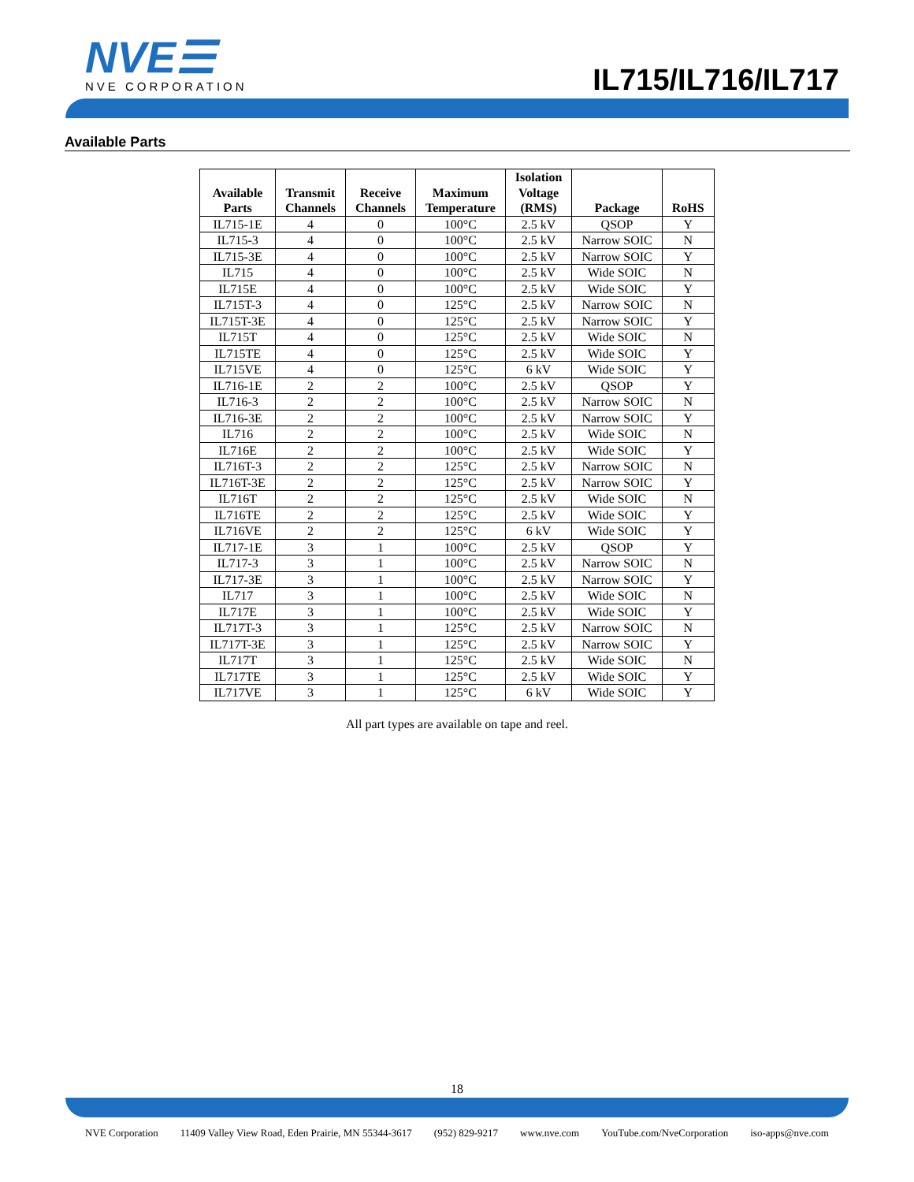NVE☰
NVE CORPORATION
IL715/IL716/IL717
Available Parts
| Available Parts | Transmit Channels | Receive Channels | Maximum Temperature | Isolation Voltage (RMS) | Package | RoHS |
| --- | --- | --- | --- | --- | --- | --- |
| IL715-1E | 4 | 0 | 100°C | 2.5 kV | QSOP | Y |
| IL715-3 | 4 | 0 | 100°C | 2.5 kV | Narrow SOIC | N |
| IL715-3E | 4 | 0 | 100°C | 2.5 kV | Narrow SOIC | Y |
| IL715 | 4 | 0 | 100°C | 2.5 kV | Wide SOIC | N |
| IL715E | 4 | 0 | 100°C | 2.5 kV | Wide SOIC | Y |
| IL715T-3 | 4 | 0 | 125°C | 2.5 kV | Narrow SOIC | N |
| IL715T-3E | 4 | 0 | 125°C | 2.5 kV | Narrow SOIC | Y |
| IL715T | 4 | 0 | 125°C | 2.5 kV | Wide SOIC | N |
| IL715TE | 4 | 0 | 125°C | 2.5 kV | Wide SOIC | Y |
| IL715VE | 4 | 0 | 125°C | 6 kV | Wide SOIC | Y |
| IL716-1E | 2 | 2 | 100°C | 2.5 kV | QSOP | Y |
| IL716-3 | 2 | 2 | 100°C | 2.5 kV | Narrow SOIC | N |
| IL716-3E | 2 | 2 | 100°C | 2.5 kV | Narrow SOIC | Y |
| IL716 | 2 | 2 | 100°C | 2.5 kV | Wide SOIC | N |
| IL716E | 2 | 2 | 100°C | 2.5 kV | Wide SOIC | Y |
| IL716T-3 | 2 | 2 | 125°C | 2.5 kV | Narrow SOIC | N |
| IL716T-3E | 2 | 2 | 125°C | 2.5 kV | Narrow SOIC | Y |
| IL716T | 2 | 2 | 125°C | 2.5 kV | Wide SOIC | N |
| IL716TE | 2 | 2 | 125°C | 2.5 kV | Wide SOIC | Y |
| IL716VE | 2 | 2 | 125°C | 6 kV | Wide SOIC | Y |
| IL717-1E | 3 | 1 | 100°C | 2.5 kV | QSOP | Y |
| IL717-3 | 3 | 1 | 100°C | 2.5 kV | Narrow SOIC | N |
| IL717-3E | 3 | 1 | 100°C | 2.5 kV | Narrow SOIC | Y |
| IL717 | 3 | 1 | 100°C | 2.5 kV | Wide SOIC | N |
| IL717E | 3 | 1 | 100°C | 2.5 kV | Wide SOIC | Y |
| IL717T-3 | 3 | 1 | 125°C | 2.5 kV | Narrow SOIC | N |
| IL717T-3E | 3 | 1 | 125°C | 2.5 kV | Narrow SOIC | Y |
| IL717T | 3 | 1 | 125°C | 2.5 kV | Wide SOIC | N |
| IL717TE | 3 | 1 | 125°C | 2.5 kV | Wide SOIC | Y |
| IL717VE | 3 | 1 | 125°C | 6 kV | Wide SOIC | Y |
All part types are available on tape and reel.
18
NVE Corporation 11409 Valley View Road, Eden Prairie, MN 55344-3617 (952) 829-9217 www.nve.com YouTube.com/NveCorporation iso-apps@nve.com